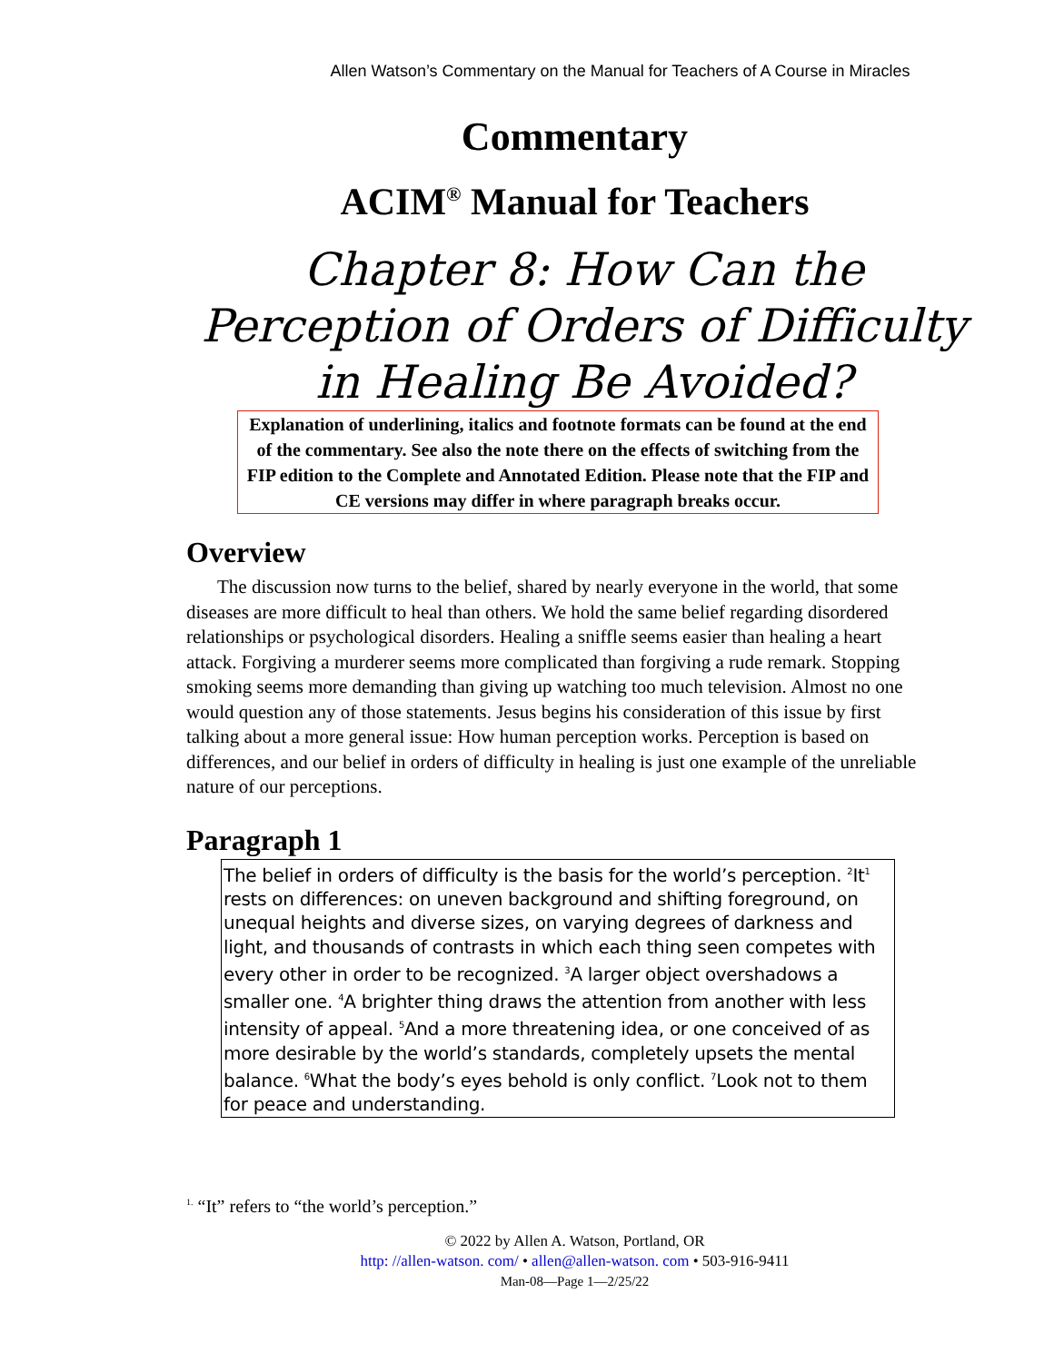Allen Watson’s Commentary on the Manual for Teachers of A Course in Miracles
Commentary
ACIM<sup>®</sup> Manual for Teachers
Chapter 8: How Can the Perception of Orders of Difficulty in Healing Be Avoided?
Explanation of underlining, italics and footnote formats can be found at the end of the commentary. See also the note there on the effects of switching from the FIP edition to the Complete and Annotated Edition. Please note that the FIP and CE versions may differ in where paragraph breaks occur.
Overview
The discussion now turns to the belief, shared by nearly everyone in the world, that some diseases are more difficult to heal than others. We hold the same belief regarding disordered relationships or psychological disorders. Healing a sniffle seems easier than healing a heart attack. Forgiving a murderer seems more complicated than forgiving a rude remark. Stopping smoking seems more demanding than giving up watching too much television. Almost no one would question any of those statements. Jesus begins his consideration of this issue by first talking about a more general issue: How human perception works. Perception is based on differences, and our belief in orders of difficulty in healing is just one example of the unreliable nature of our perceptions.
Paragraph 1
The belief in orders of difficulty is the basis for the world’s perception. <sup>2</sup>It<sup>1</sup> rests on differences: on uneven background and shifting foreground, on unequal heights and diverse sizes, on varying degrees of darkness and light, and thousands of contrasts in which each thing seen competes with every other in order to be recognized. <sup>3</sup>A larger object overshadows a smaller one. <sup>4</sup>A brighter thing draws the attention from another with less intensity of appeal. <sup>5</sup>And a more threatening idea, or one conceived of as more desirable by the world’s standards, completely upsets the mental balance. <sup>6</sup>What the body’s eyes behold is only conflict. <sup>7</sup>Look not to them for peace and understanding.
<sup>1.</sup> “It” refers to “the world’s perception.”
© 2022 by Allen A. Watson, Portland, OR
http: //allen-watson. com/ • allen@allen-watson. com • 503-916-9411
Man-08—Page 1—2/25/22